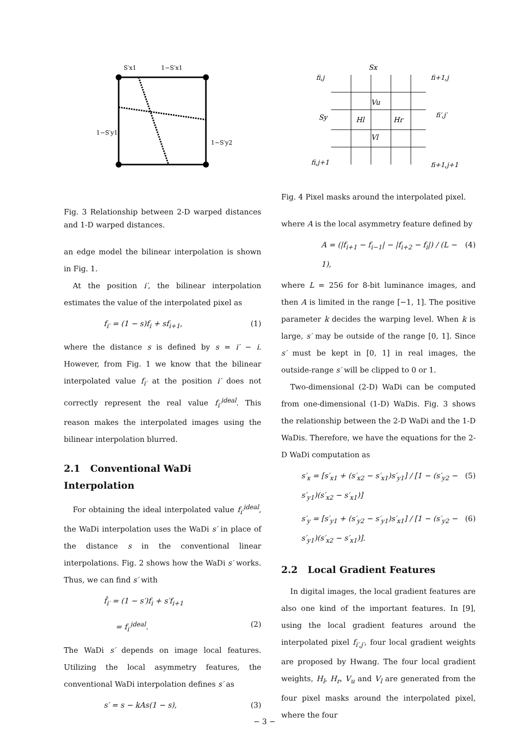S′x1
1−S′x1
1−S′y1
1−S′y2
Fig. 3 Relationship between 2-D warped distances and 1-D warped distances.
an edge model the bilinear interpolation is shown in Fig. 1.
At the position i′, the bilinear interpolation estimates the value of the interpolated pixel as
f<sub>i′</sub> = (1 − s)f<sub>i</sub> + sf<sub>i+1</sub>, (1)
where the distance s is defined by s = i′ − i. However, from Fig. 1 we know that the bilinear interpolated value f<sub>i′</sub> at the position i′ does not correctly represent the real value f<sub>i′</sub><sup>ideal</sup>. This reason makes the interpolated images using the bilinear interpolation blurred.
2.1 Conventional WaDi Interpolation
For obtaining the ideal interpolated value f<sub>i′</sub><sup>ideal</sup>, the WaDi interpolation uses the WaDi s′ in place of the distance s in the conventional linear interpolations. Fig. 2 shows how the WaDi s′ works. Thus, we can find s′ with
f̂<sub>i′</sub> = (1 − s′)f<sub>i</sub> + s′f<sub>i+1</sub>
= f<sub>i′</sub><sup>ideal</sup>. (2)
The WaDi s′ depends on image local features. Utilizing the local asymmetry features, the conventional WaDi interpolation defines s′ as
s′ = s − kAs(1 − s), (3)
Vu
Hl
Hr
Vl
Sx
Sy
fi,j
fi+1,j
fi′,j′
fi,j+1
fi+1,j+1
Fig. 4 Pixel masks around the interpolated pixel.
where A is the local asymmetry feature defined by
A = (|f<sub>i+1</sub> − f<sub>i−1</sub>| − |f<sub>i+2</sub> − f<sub>i</sub>|) / (L − 1), (4)
where L = 256 for 8-bit luminance images, and then A is limited in the range [−1, 1]. The positive parameter k decides the warping level. When k is large, s′ may be outside of the range [0, 1]. Since s′ must be kept in [0, 1] in real images, the outside-range s′ will be clipped to 0 or 1.
Two-dimensional (2-D) WaDi can be computed from one-dimensional (1-D) WaDis. Fig. 3 shows the relationship between the 2-D WaDi and the 1-D WaDis. Therefore, we have the equations for the 2-D WaDi computation as
s′<sub>x</sub> = [s′<sub>x1</sub> + (s′<sub>x2</sub> − s′<sub>x1</sub>)s′<sub>y1</sub>] / [1 − (s′<sub>y2</sub> − s′<sub>y1</sub>)(s′<sub>x2</sub> − s′<sub>x1</sub>)] (5)
s′<sub>y</sub> = [s′<sub>y1</sub> + (s′<sub>y2</sub> − s′<sub>y1</sub>)s′<sub>x1</sub>] / [1 − (s′<sub>y2</sub> − s′<sub>y1</sub>)(s′<sub>x2</sub> − s′<sub>x1</sub>)]. (6)
2.2 Local Gradient Features
In digital images, the local gradient features are also one kind of the important features. In [9], using the local gradient features around the interpolated pixel f<sub>i′,j′</sub>, four local gradient weights are proposed by Hwang. The four local gradient weights, H<sub>l</sub>, H<sub>r</sub>, V<sub>u</sub> and V<sub>l</sub> are generated from the four pixel masks around the interpolated pixel, where the four
− 3 −